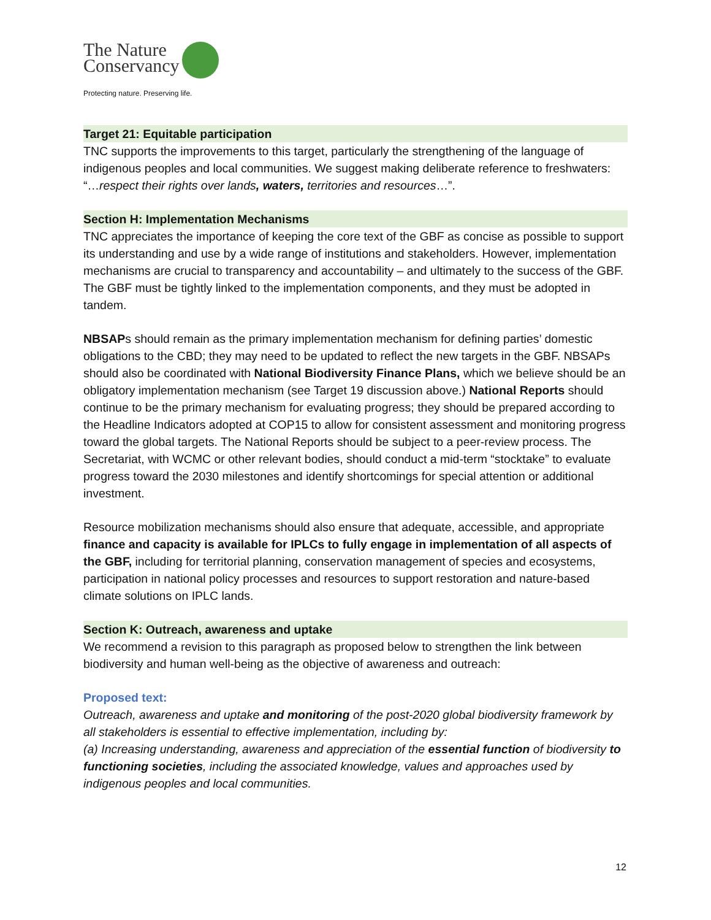The Nature
Conservancy
Protecting nature. Preserving life.
Target 21: Equitable participation
TNC supports the improvements to this target, particularly the strengthening of the language of indigenous peoples and local communities. We suggest making deliberate reference to freshwaters: “…respect their rights over lands, waters, territories and resources…”.
Section H: Implementation Mechanisms
TNC appreciates the importance of keeping the core text of the GBF as concise as possible to support its understanding and use by a wide range of institutions and stakeholders. However, implementation mechanisms are crucial to transparency and accountability – and ultimately to the success of the GBF. The GBF must be tightly linked to the implementation components, and they must be adopted in tandem.
NBSAPs should remain as the primary implementation mechanism for defining parties’ domestic obligations to the CBD; they may need to be updated to reflect the new targets in the GBF. NBSAPs should also be coordinated with National Biodiversity Finance Plans, which we believe should be an obligatory implementation mechanism (see Target 19 discussion above.) National Reports should continue to be the primary mechanism for evaluating progress; they should be prepared according to the Headline Indicators adopted at COP15 to allow for consistent assessment and monitoring progress toward the global targets. The National Reports should be subject to a peer-review process. The Secretariat, with WCMC or other relevant bodies, should conduct a mid-term “stocktake” to evaluate progress toward the 2030 milestones and identify shortcomings for special attention or additional investment.
Resource mobilization mechanisms should also ensure that adequate, accessible, and appropriate finance and capacity is available for IPLCs to fully engage in implementation of all aspects of the GBF, including for territorial planning, conservation management of species and ecosystems, participation in national policy processes and resources to support restoration and nature-based climate solutions on IPLC lands.
Section K: Outreach, awareness and uptake
We recommend a revision to this paragraph as proposed below to strengthen the link between biodiversity and human well-being as the objective of awareness and outreach:
Proposed text:
Outreach, awareness and uptake and monitoring of the post-2020 global biodiversity framework by all stakeholders is essential to effective implementation, including by:
(a) Increasing understanding, awareness and appreciation of the essential function of biodiversity to functioning societies, including the associated knowledge, values and approaches used by indigenous peoples and local communities.
12